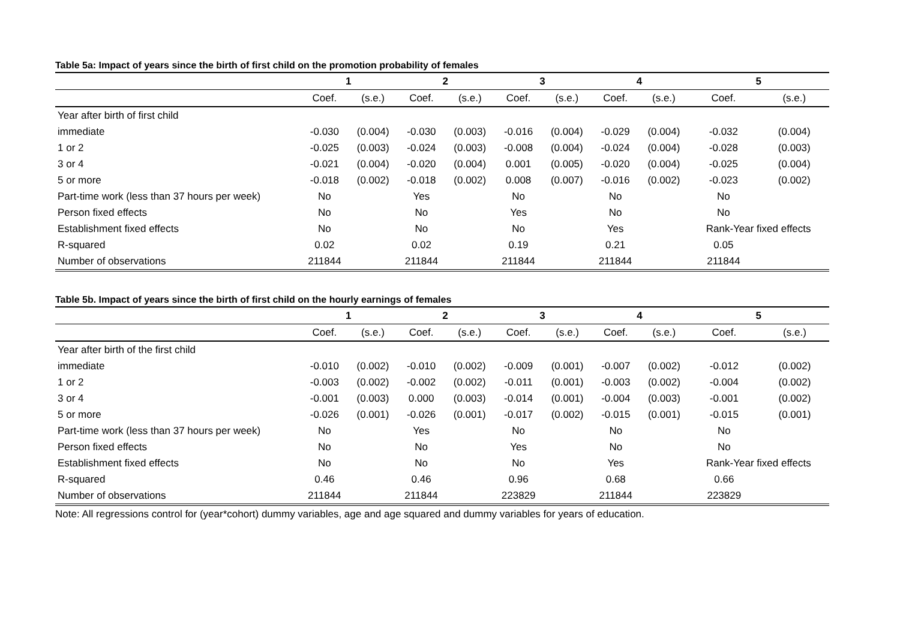Table 5a: Impact of years since the birth of first child on the promotion probability of females
| | 1 | | 2 | | 3 | | 4 | | 5 | |
| --- | --- | --- | --- | --- | --- | --- | --- | --- | --- | --- |
| | Coef. | (s.e.) | Coef. | (s.e.) | Coef. | (s.e.) | Coef. | (s.e.) | Coef. | (s.e.) |
| Year after birth of first child | | | | | | | | | | |
| immediate | -0.030 | (0.004) | -0.030 | (0.003) | -0.016 | (0.004) | -0.029 | (0.004) | -0.032 | (0.004) |
| 1 or 2 | -0.025 | (0.003) | -0.024 | (0.003) | -0.008 | (0.004) | -0.024 | (0.004) | -0.028 | (0.003) |
| 3 or 4 | -0.021 | (0.004) | -0.020 | (0.004) | 0.001 | (0.005) | -0.020 | (0.004) | -0.025 | (0.004) |
| 5 or more | -0.018 | (0.002) | -0.018 | (0.002) | 0.008 | (0.007) | -0.016 | (0.002) | -0.023 | (0.002) |
| Part-time work (less than 37 hours per week) | No | | Yes | | No | | No | | No | |
| Person fixed effects | No | | No | | Yes | | No | | No | |
| Establishment fixed effects | No | | No | | No | | Yes | | Rank-Year fixed effects | |
| R-squared | 0.02 | | 0.02 | | 0.19 | | 0.21 | | 0.05 | |
| Number of observations | 211844 | | 211844 | | 211844 | | 211844 | | 211844 | |
Table 5b. Impact of years since the birth of first child on the hourly earnings of females
| | 1 | | 2 | | 3 | | 4 | | 5 | |
| --- | --- | --- | --- | --- | --- | --- | --- | --- | --- | --- |
| | Coef. | (s.e.) | Coef. | (s.e.) | Coef. | (s.e.) | Coef. | (s.e.) | Coef. | (s.e.) |
| Year after birth of the first child | | | | | | | | | | |
| immediate | -0.010 | (0.002) | -0.010 | (0.002) | -0.009 | (0.001) | -0.007 | (0.002) | -0.012 | (0.002) |
| 1 or 2 | -0.003 | (0.002) | -0.002 | (0.002) | -0.011 | (0.001) | -0.003 | (0.002) | -0.004 | (0.002) |
| 3 or 4 | -0.001 | (0.003) | 0.000 | (0.003) | -0.014 | (0.001) | -0.004 | (0.003) | -0.001 | (0.002) |
| 5 or more | -0.026 | (0.001) | -0.026 | (0.001) | -0.017 | (0.002) | -0.015 | (0.001) | -0.015 | (0.001) |
| Part-time work (less than 37 hours per week) | No | | Yes | | No | | No | | No | |
| Person fixed effects | No | | No | | Yes | | No | | No | |
| Establishment fixed effects | No | | No | | No | | Yes | | Rank-Year fixed effects | |
| R-squared | 0.46 | | 0.46 | | 0.96 | | 0.68 | | 0.66 | |
| Number of observations | 211844 | | 211844 | | 223829 | | 211844 | | 223829 | |
Note: All regressions control for (year*cohort) dummy variables, age and age squared and dummy variables for years of education.